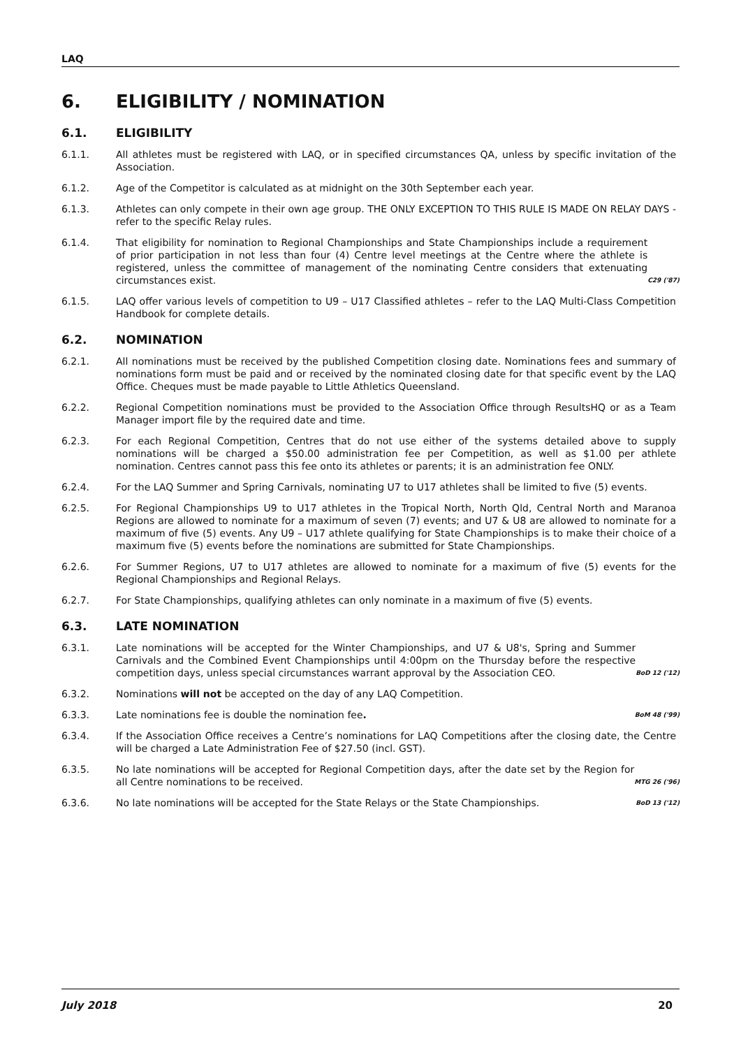LAQ
6. ELIGIBILITY / NOMINATION
6.1. ELIGIBILITY
6.1.1. All athletes must be registered with LAQ, or in specified circumstances QA, unless by specific invitation of the Association.
6.1.2. Age of the Competitor is calculated as at midnight on the 30th September each year.
6.1.3. Athletes can only compete in their own age group. THE ONLY EXCEPTION TO THIS RULE IS MADE ON RELAY DAYS - refer to the specific Relay rules.
6.1.4. That eligibility for nomination to Regional Championships and State Championships include a requirement of prior participation in not less than four (4) Centre level meetings at the Centre where the athlete is registered, unless the committee of management of the nominating Centre considers that extenuating circumstances exist.
C29 ('87)
6.1.5. LAQ offer various levels of competition to U9 – U17 Classified athletes – refer to the LAQ Multi-Class Competition Handbook for complete details.
6.2. NOMINATION
6.2.1. All nominations must be received by the published Competition closing date. Nominations fees and summary of nominations form must be paid and or received by the nominated closing date for that specific event by the LAQ Office. Cheques must be made payable to Little Athletics Queensland.
6.2.2. Regional Competition nominations must be provided to the Association Office through ResultsHQ or as a Team Manager import file by the required date and time.
6.2.3. For each Regional Competition, Centres that do not use either of the systems detailed above to supply nominations will be charged a $50.00 administration fee per Competition, as well as $1.00 per athlete nomination. Centres cannot pass this fee onto its athletes or parents; it is an administration fee ONLY.
6.2.4. For the LAQ Summer and Spring Carnivals, nominating U7 to U17 athletes shall be limited to five (5) events.
6.2.5. For Regional Championships U9 to U17 athletes in the Tropical North, North Qld, Central North and Maranoa Regions are allowed to nominate for a maximum of seven (7) events; and U7 & U8 are allowed to nominate for a maximum of five (5) events. Any U9 – U17 athlete qualifying for State Championships is to make their choice of a maximum five (5) events before the nominations are submitted for State Championships.
6.2.6. For Summer Regions, U7 to U17 athletes are allowed to nominate for a maximum of five (5) events for the Regional Championships and Regional Relays.
6.2.7. For State Championships, qualifying athletes can only nominate in a maximum of five (5) events.
6.3. LATE NOMINATION
6.3.1. Late nominations will be accepted for the Winter Championships, and U7 & U8's, Spring and Summer Carnivals and the Combined Event Championships until 4:00pm on the Thursday before the respective competition days, unless special circumstances warrant approval by the Association CEO.
BoD 12 ('12)
6.3.2. Nominations will not be accepted on the day of any LAQ Competition.
6.3.3. Late nominations fee is double the nomination fee.
BoM 48 ('99)
6.3.4. If the Association Office receives a Centre’s nominations for LAQ Competitions after the closing date, the Centre will be charged a Late Administration Fee of $27.50 (incl. GST).
6.3.5. No late nominations will be accepted for Regional Competition days, after the date set by the Region for all Centre nominations to be received.
MTG 26 ('96)
6.3.6. No late nominations will be accepted for the State Relays or the State Championships.
BoD 13 ('12)
July 2018 20